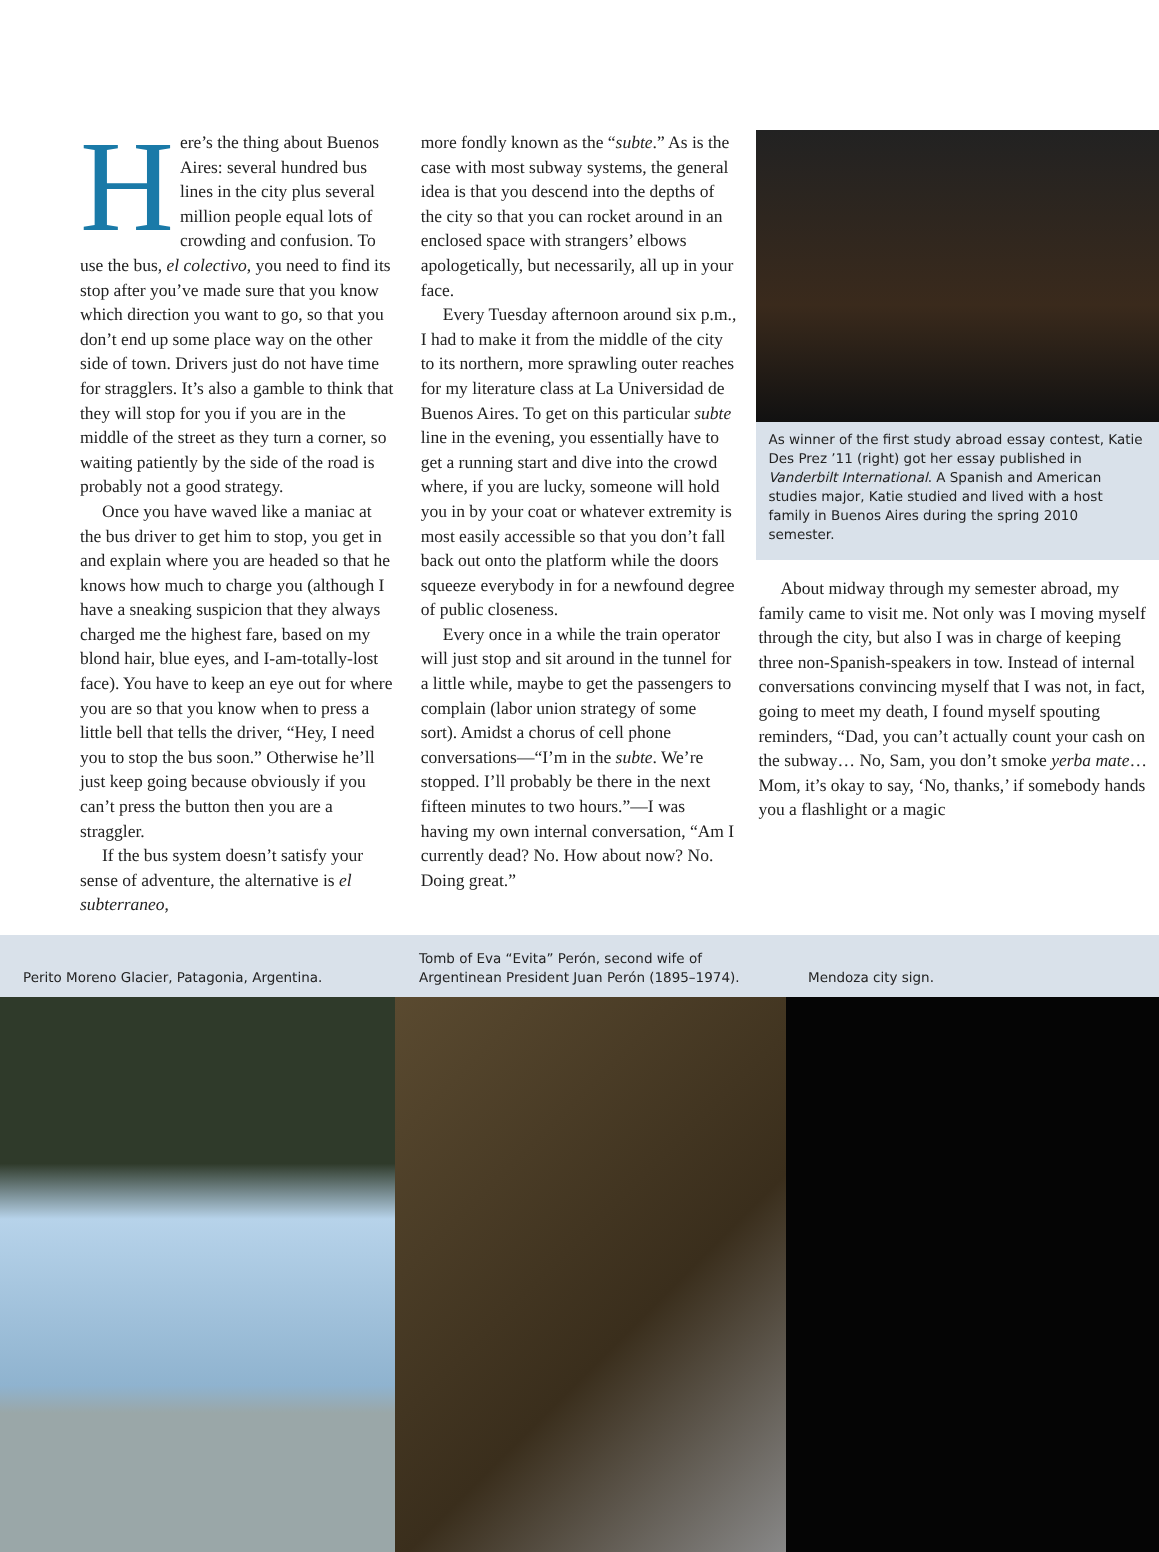Here’s the thing about Buenos Aires: several hundred bus lines in the city plus several million people equal lots of crowding and confusion. To use the bus, el colectivo, you need to find its stop after you’ve made sure that you know which direction you want to go, so that you don’t end up some place way on the other side of town. Drivers just do not have time for stragglers. It’s also a gamble to think that they will stop for you if you are in the middle of the street as they turn a corner, so waiting patiently by the side of the road is probably not a good strategy.
Once you have waved like a maniac at the bus driver to get him to stop, you get in and explain where you are headed so that he knows how much to charge you (although I have a sneaking suspicion that they always charged me the highest fare, based on my blond hair, blue eyes, and I-am-totally-lost face). You have to keep an eye out for where you are so that you know when to press a little bell that tells the driver, “Hey, I need you to stop the bus soon.” Otherwise he’ll just keep going because obviously if you can’t press the button then you are a straggler.
If the bus system doesn’t satisfy your sense of adventure, the alternative is el subterraneo,
more fondly known as the “subte.” As is the case with most subway systems, the general idea is that you descend into the depths of the city so that you can rocket around in an enclosed space with strangers’ elbows apologetically, but necessarily, all up in your face.
Every Tuesday afternoon around six p.m., I had to make it from the middle of the city to its northern, more sprawling outer reaches for my literature class at La Universidad de Buenos Aires. To get on this particular subte line in the evening, you essentially have to get a running start and dive into the crowd where, if you are lucky, someone will hold you in by your coat or whatever extremity is most easily accessible so that you don’t fall back out onto the platform while the doors squeeze everybody in for a newfound degree of public closeness.
Every once in a while the train operator will just stop and sit around in the tunnel for a little while, maybe to get the passengers to complain (labor union strategy of some sort). Amidst a chorus of cell phone conversations—“I’m in the subte. We’re stopped. I’ll probably be there in the next fifteen minutes to two hours.”—I was having my own internal conversation, “Am I currently dead? No. How about now? No. Doing great.”
As winner of the first study abroad essay contest, Katie Des Prez ’11 (right) got her essay published in Vanderbilt International. A Spanish and American studies major, Katie studied and lived with a host family in Buenos Aires during the spring 2010 semester.
About midway through my semester abroad, my family came to visit me. Not only was I moving myself through the city, but also I was in charge of keeping three non-Spanish-speakers in tow. Instead of internal conversations convincing myself that I was not, in fact, going to meet my death, I found myself spouting reminders, “Dad, you can’t actually count your cash on the subway… No, Sam, you don’t smoke yerba mate… Mom, it’s okay to say, ‘No, thanks,’ if somebody hands you a flashlight or a magic
Perito Moreno Glacier, Patagonia, Argentina. Tomb of Eva “Evita” Perón, second wife of
Argentinean President Juan Perón (1895–1974).
Mendoza city sign.